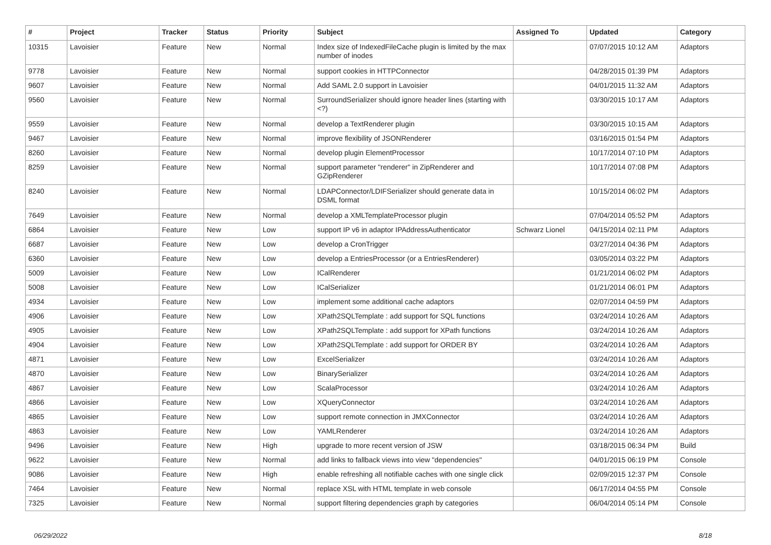| # | Project | Tracker | Status | Priority | Subject | Assigned To | Updated | Category |
| --- | --- | --- | --- | --- | --- | --- | --- | --- |
| 10315 | Lavoisier | Feature | New | Normal | Index size of IndexedFileCache plugin is limited by the max number of inodes | | 07/07/2015 10:12 AM | Adaptors |
| 9778 | Lavoisier | Feature | New | Normal | support cookies in HTTPConnector | | 04/28/2015 01:39 PM | Adaptors |
| 9607 | Lavoisier | Feature | New | Normal | Add SAML 2.0 support in Lavoisier | | 04/01/2015 11:32 AM | Adaptors |
| 9560 | Lavoisier | Feature | New | Normal | SurroundSerializer should ignore header lines (starting with <?) | | 03/30/2015 10:17 AM | Adaptors |
| 9559 | Lavoisier | Feature | New | Normal | develop a TextRenderer plugin | | 03/30/2015 10:15 AM | Adaptors |
| 9467 | Lavoisier | Feature | New | Normal | improve flexibility of JSONRenderer | | 03/16/2015 01:54 PM | Adaptors |
| 8260 | Lavoisier | Feature | New | Normal | develop plugin ElementProcessor | | 10/17/2014 07:10 PM | Adaptors |
| 8259 | Lavoisier | Feature | New | Normal | support parameter "renderer" in ZipRenderer and GZipRenderer | | 10/17/2014 07:08 PM | Adaptors |
| 8240 | Lavoisier | Feature | New | Normal | LDAPConnector/LDIFSerializer should generate data in DSML format | | 10/15/2014 06:02 PM | Adaptors |
| 7649 | Lavoisier | Feature | New | Normal | develop a XMLTemplateProcessor plugin | | 07/04/2014 05:52 PM | Adaptors |
| 6864 | Lavoisier | Feature | New | Low | support IP v6 in adaptor IPAddressAuthenticator | Schwarz Lionel | 04/15/2014 02:11 PM | Adaptors |
| 6687 | Lavoisier | Feature | New | Low | develop a CronTrigger | | 03/27/2014 04:36 PM | Adaptors |
| 6360 | Lavoisier | Feature | New | Low | develop a EntriesProcessor (or a EntriesRenderer) | | 03/05/2014 03:22 PM | Adaptors |
| 5009 | Lavoisier | Feature | New | Low | ICalRenderer | | 01/21/2014 06:02 PM | Adaptors |
| 5008 | Lavoisier | Feature | New | Low | ICalSerializer | | 01/21/2014 06:01 PM | Adaptors |
| 4934 | Lavoisier | Feature | New | Low | implement some additional cache adaptors | | 02/07/2014 04:59 PM | Adaptors |
| 4906 | Lavoisier | Feature | New | Low | XPath2SQLTemplate : add support for SQL functions | | 03/24/2014 10:26 AM | Adaptors |
| 4905 | Lavoisier | Feature | New | Low | XPath2SQLTemplate : add support for XPath functions | | 03/24/2014 10:26 AM | Adaptors |
| 4904 | Lavoisier | Feature | New | Low | XPath2SQLTemplate : add support for ORDER BY | | 03/24/2014 10:26 AM | Adaptors |
| 4871 | Lavoisier | Feature | New | Low | ExcelSerializer | | 03/24/2014 10:26 AM | Adaptors |
| 4870 | Lavoisier | Feature | New | Low | BinarySerializer | | 03/24/2014 10:26 AM | Adaptors |
| 4867 | Lavoisier | Feature | New | Low | ScalaProcessor | | 03/24/2014 10:26 AM | Adaptors |
| 4866 | Lavoisier | Feature | New | Low | XQueryConnector | | 03/24/2014 10:26 AM | Adaptors |
| 4865 | Lavoisier | Feature | New | Low | support remote connection in JMXConnector | | 03/24/2014 10:26 AM | Adaptors |
| 4863 | Lavoisier | Feature | New | Low | YAMLRenderer | | 03/24/2014 10:26 AM | Adaptors |
| 9496 | Lavoisier | Feature | New | High | upgrade to more recent version of JSW | | 03/18/2015 06:34 PM | Build |
| 9622 | Lavoisier | Feature | New | Normal | add links to fallback views into view "dependencies" | | 04/01/2015 06:19 PM | Console |
| 9086 | Lavoisier | Feature | New | High | enable refreshing all notifiable caches with one single click | | 02/09/2015 12:37 PM | Console |
| 7464 | Lavoisier | Feature | New | Normal | replace XSL with HTML template in web console | | 06/17/2014 04:55 PM | Console |
| 7325 | Lavoisier | Feature | New | Normal | support filtering dependencies graph by categories | | 06/04/2014 05:14 PM | Console |
06/29/2022 8/18